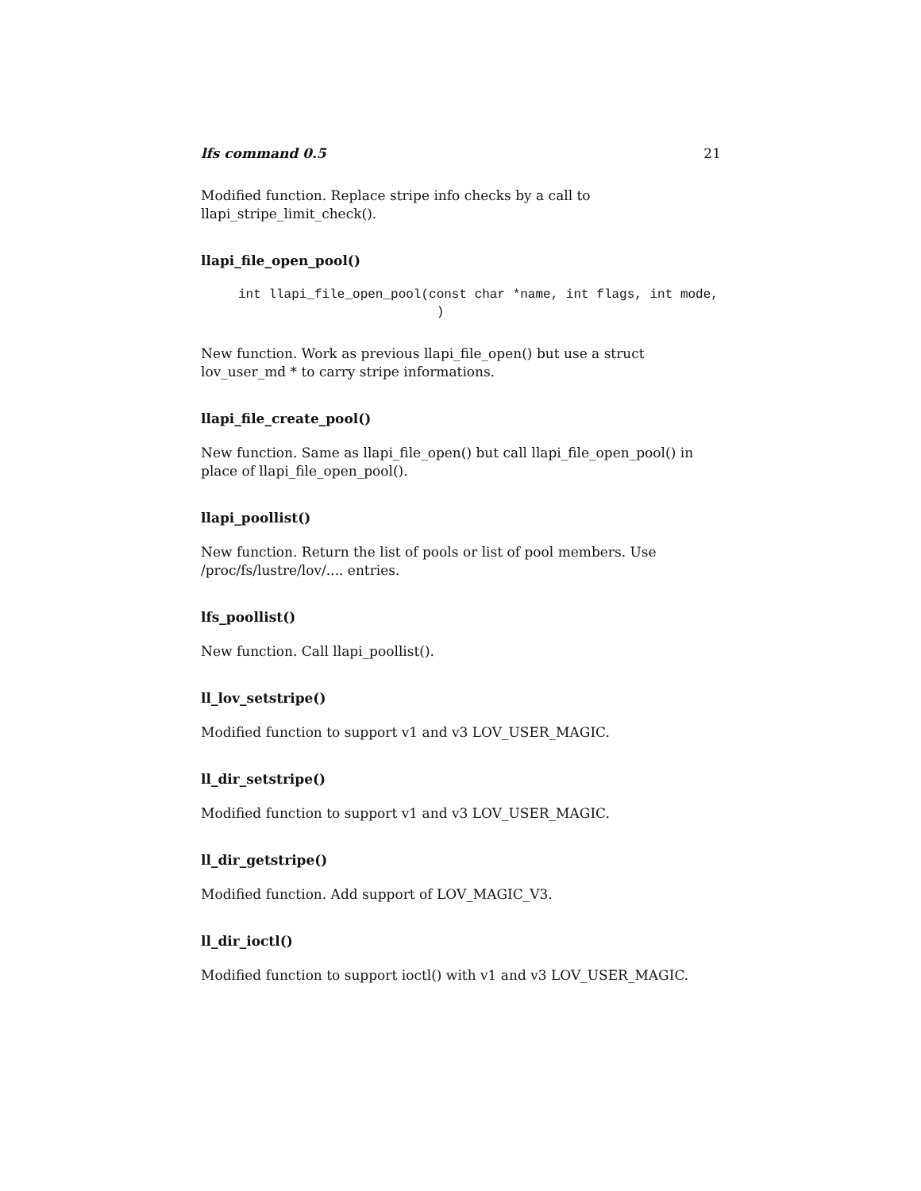lfs command 0.5 21
Modified function. Replace stripe info checks by a call to llapi_stripe_limit_check().
llapi_file_open_pool()
int llapi_file_open_pool(const char *name, int flags, int mode,
                          )
New function. Work as previous llapi_file_open() but use a struct lov_user_md * to carry stripe informations.
llapi_file_create_pool()
New function. Same as llapi_file_open() but call llapi_file_open_pool() in place of llapi_file_open_pool().
llapi_poollist()
New function. Return the list of pools or list of pool members. Use /proc/fs/lustre/lov/.... entries.
lfs_poollist()
New function. Call llapi_poollist().
ll_lov_setstripe()
Modified function to support v1 and v3 LOV_USER_MAGIC.
ll_dir_setstripe()
Modified function to support v1 and v3 LOV_USER_MAGIC.
ll_dir_getstripe()
Modified function. Add support of LOV_MAGIC_V3.
ll_dir_ioctl()
Modified function to support ioctl() with v1 and v3 LOV_USER_MAGIC.